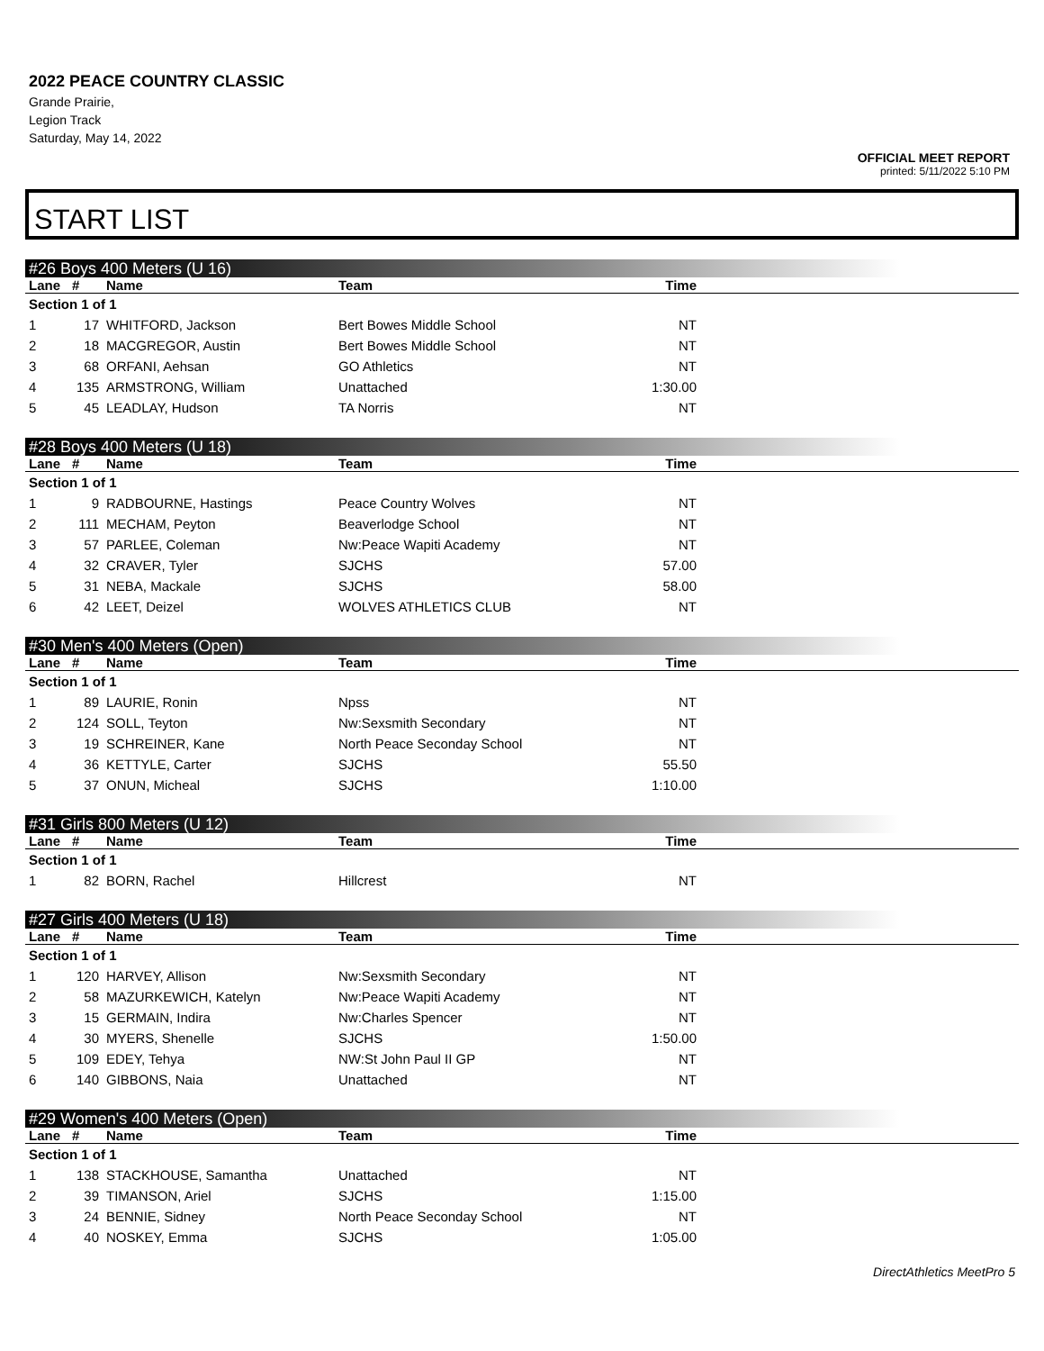2022 PEACE COUNTRY CLASSIC
Grande Prairie,
Legion Track
Saturday, May 14, 2022
OFFICIAL MEET REPORT
printed: 5/11/2022 5:10 PM
START LIST
#26 Boys 400 Meters (U 16)
| Lane | # | Name | Team | Time | |
| --- | --- | --- | --- | --- | --- |
| Section 1 of 1 | | | | | |
| 1 | 17 | WHITFORD, Jackson | Bert Bowes Middle School | NT | |
| 2 | 18 | MACGREGOR, Austin | Bert Bowes Middle School | NT | |
| 3 | 68 | ORFANI, Aehsan | GO Athletics | NT | |
| 4 | 135 | ARMSTRONG, William | Unattached | 1:30.00 | |
| 5 | 45 | LEADLAY, Hudson | TA Norris | NT | |
#28 Boys 400 Meters (U 18)
| Lane | # | Name | Team | Time | |
| --- | --- | --- | --- | --- | --- |
| Section 1 of 1 | | | | | |
| 1 | 9 | RADBOURNE, Hastings | Peace Country Wolves | NT | |
| 2 | 111 | MECHAM, Peyton | Beaverlodge School | NT | |
| 3 | 57 | PARLEE, Coleman | Nw:Peace Wapiti Academy | NT | |
| 4 | 32 | CRAVER, Tyler | SJCHS | 57.00 | |
| 5 | 31 | NEBA, Mackale | SJCHS | 58.00 | |
| 6 | 42 | LEET, Deizel | WOLVES ATHLETICS CLUB | NT | |
#30 Men's 400 Meters (Open)
| Lane | # | Name | Team | Time | |
| --- | --- | --- | --- | --- | --- |
| Section 1 of 1 | | | | | |
| 1 | 89 | LAURIE, Ronin | Npss | NT | |
| 2 | 124 | SOLL, Teyton | Nw:Sexsmith Secondary | NT | |
| 3 | 19 | SCHREINER, Kane | North Peace Seconday School | NT | |
| 4 | 36 | KETTYLE, Carter | SJCHS | 55.50 | |
| 5 | 37 | ONUN, Micheal | SJCHS | 1:10.00 | |
#31 Girls 800 Meters (U 12)
| Lane | # | Name | Team | Time | |
| --- | --- | --- | --- | --- | --- |
| Section 1 of 1 | | | | | |
| 1 | 82 | BORN, Rachel | Hillcrest | NT | |
#27 Girls 400 Meters (U 18)
| Lane | # | Name | Team | Time | |
| --- | --- | --- | --- | --- | --- |
| Section 1 of 1 | | | | | |
| 1 | 120 | HARVEY, Allison | Nw:Sexsmith Secondary | NT | |
| 2 | 58 | MAZURKEWICH, Katelyn | Nw:Peace Wapiti Academy | NT | |
| 3 | 15 | GERMAIN, Indira | Nw:Charles Spencer | NT | |
| 4 | 30 | MYERS, Shenelle | SJCHS | 1:50.00 | |
| 5 | 109 | EDEY, Tehya | NW:St John Paul II GP | NT | |
| 6 | 140 | GIBBONS, Naia | Unattached | NT | |
#29 Women's 400 Meters (Open)
| Lane | # | Name | Team | Time | |
| --- | --- | --- | --- | --- | --- |
| Section 1 of 1 | | | | | |
| 1 | 138 | STACKHOUSE, Samantha | Unattached | NT | |
| 2 | 39 | TIMANSON, Ariel | SJCHS | 1:15.00 | |
| 3 | 24 | BENNIE, Sidney | North Peace Seconday School | NT | |
| 4 | 40 | NOSKEY, Emma | SJCHS | 1:05.00 | |
DirectAthletics MeetPro 5